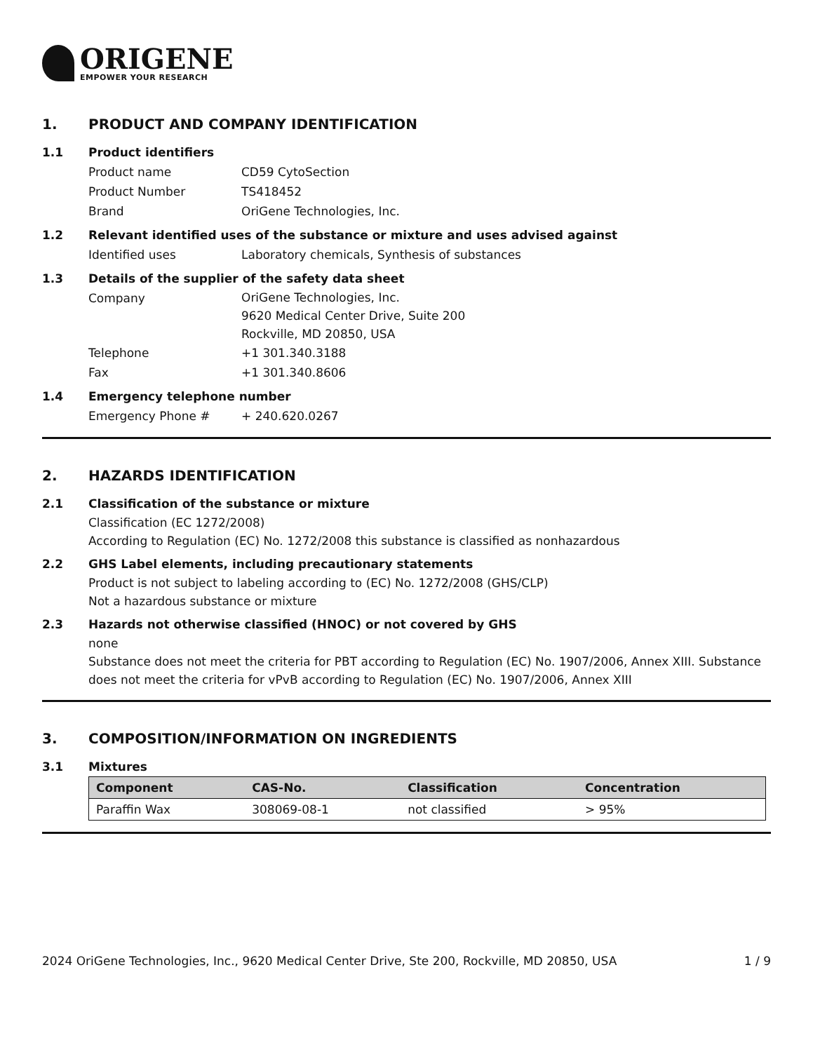ORIGENE
EMPOWER YOUR RESEARCH
1. PRODUCT AND COMPANY IDENTIFICATION
1.1 Product identifiers
Product name CD59 CytoSection
Product Number TS418452
Brand OriGene Technologies, Inc.
1.2 Relevant identified uses of the substance or mixture and uses advised against
Identified uses Laboratory chemicals, Synthesis of substances
1.3 Details of the supplier of the safety data sheet
Company
OriGene Technologies, Inc.
9620 Medical Center Drive, Suite 200
Rockville, MD 20850, USA
Telephone +1 301.340.3188
Fax +1 301.340.8606
1.4 Emergency telephone number
Emergency Phone # + 240.620.0267
2. HAZARDS IDENTIFICATION
2.1 Classification of the substance or mixture
Classification (EC 1272/2008)
According to Regulation (EC) No. 1272/2008 this substance is classified as nonhazardous
2.2 GHS Label elements, including precautionary statements
Product is not subject to labeling according to (EC) No. 1272/2008 (GHS/CLP)
Not a hazardous substance or mixture
2.3 Hazards not otherwise classified (HNOC) or not covered by GHS
none
Substance does not meet the criteria for PBT according to Regulation (EC) No. 1907/2006, Annex XIII. Substance does not meet the criteria for vPvB according to Regulation (EC) No. 1907/2006, Annex XIII
3. COMPOSITION/INFORMATION ON INGREDIENTS
3.1 Mixtures
| Component | CAS-No. | Classification | Concentration |
| --- | --- | --- | --- |
| Paraffin Wax | 308069-08-1 | not classified | > 95% |
2024 OriGene Technologies, Inc., 9620 Medical Center Drive, Ste 200, Rockville, MD 20850, USA 1 / 9